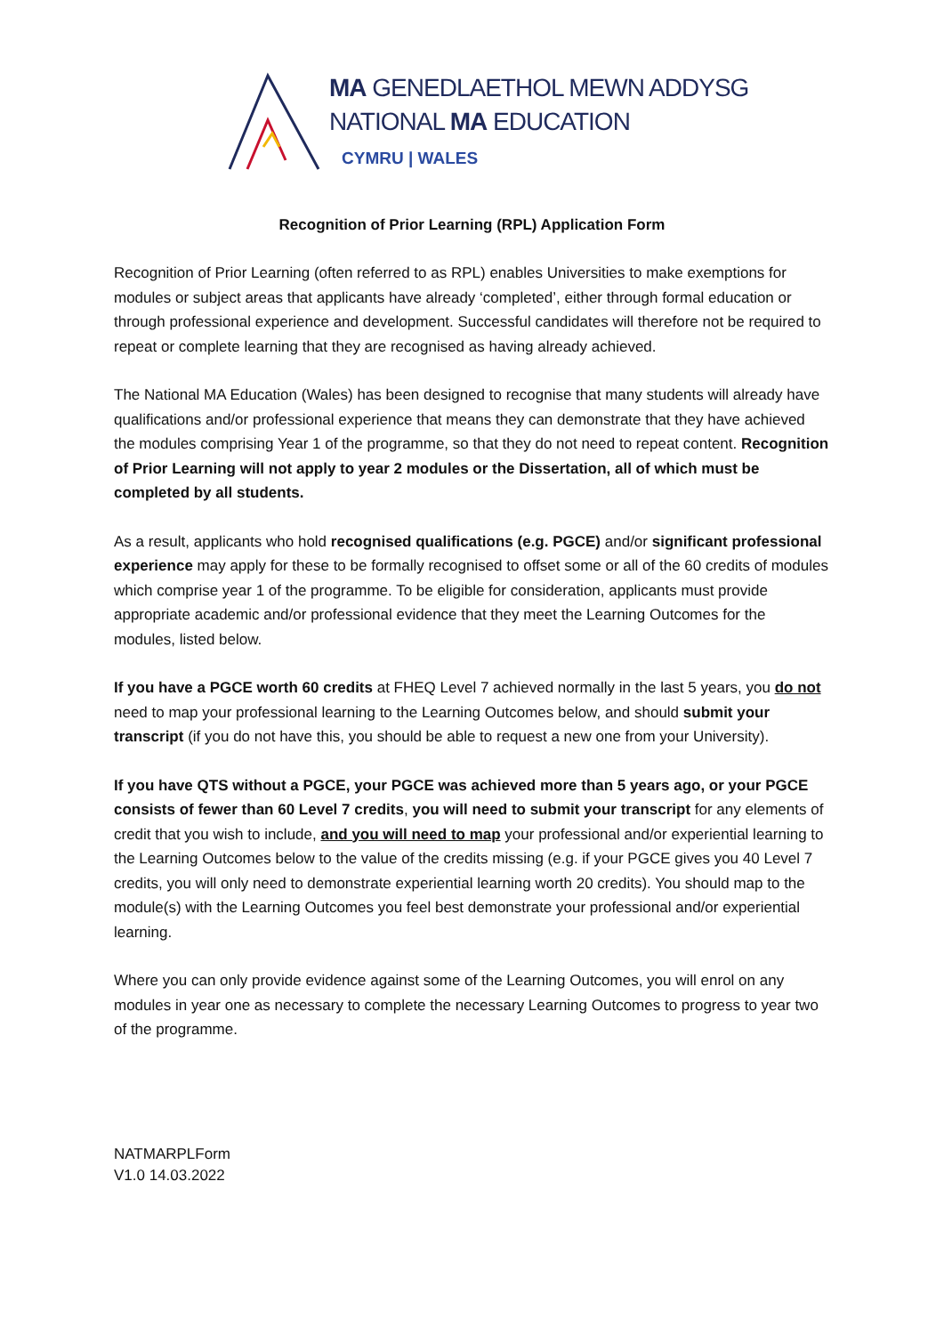MA GENEDLAETHOL MEWN ADDYSG
NATIONAL MA EDUCATION
CYMRU | WALES
Recognition of Prior Learning (RPL) Application Form
Recognition of Prior Learning (often referred to as RPL) enables Universities to make exemptions for modules or subject areas that applicants have already ‘completed’, either through formal education or through professional experience and development. Successful candidates will therefore not be required to repeat or complete learning that they are recognised as having already achieved.
The National MA Education (Wales) has been designed to recognise that many students will already have qualifications and/or professional experience that means they can demonstrate that they have achieved the modules comprising Year 1 of the programme, so that they do not need to repeat content. Recognition of Prior Learning will not apply to year 2 modules or the Dissertation, all of which must be completed by all students.
As a result, applicants who hold recognised qualifications (e.g. PGCE) and/or significant professional experience may apply for these to be formally recognised to offset some or all of the 60 credits of modules which comprise year 1 of the programme. To be eligible for consideration, applicants must provide appropriate academic and/or professional evidence that they meet the Learning Outcomes for the modules, listed below.
If you have a PGCE worth 60 credits at FHEQ Level 7 achieved normally in the last 5 years, you do not need to map your professional learning to the Learning Outcomes below, and should submit your transcript (if you do not have this, you should be able to request a new one from your University).
If you have QTS without a PGCE, your PGCE was achieved more than 5 years ago, or your PGCE consists of fewer than 60 Level 7 credits, you will need to submit your transcript for any elements of credit that you wish to include, and you will need to map your professional and/or experiential learning to the Learning Outcomes below to the value of the credits missing (e.g. if your PGCE gives you 40 Level 7 credits, you will only need to demonstrate experiential learning worth 20 credits). You should map to the module(s) with the Learning Outcomes you feel best demonstrate your professional and/or experiential learning.
Where you can only provide evidence against some of the Learning Outcomes, you will enrol on any modules in year one as necessary to complete the necessary Learning Outcomes to progress to year two of the programme.
NATMARPLForm
V1.0 14.03.2022